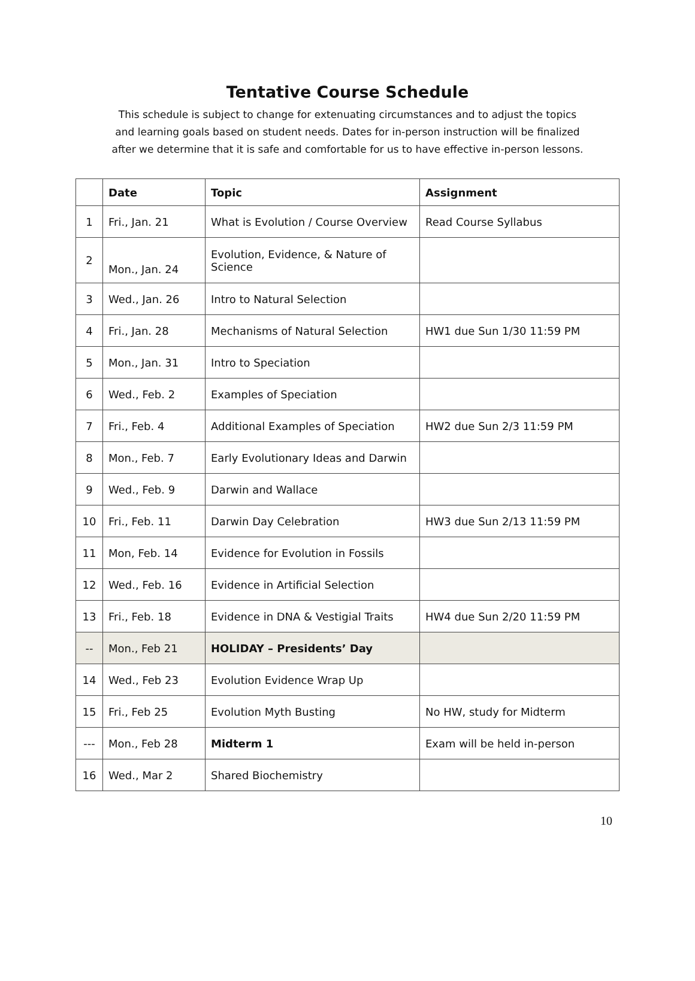Tentative Course Schedule
This schedule is subject to change for extenuating circumstances and to adjust the topics and learning goals based on student needs. Dates for in-person instruction will be finalized after we determine that it is safe and comfortable for us to have effective in-person lessons.
| | Date | Topic | Assignment |
| --- | --- | --- | --- |
| 1 | Fri., Jan. 21 | What is Evolution / Course Overview | Read Course Syllabus |
| 2 | Mon., Jan. 24 | Evolution, Evidence, & Nature of Science | |
| 3 | Wed., Jan. 26 | Intro to Natural Selection | |
| 4 | Fri., Jan. 28 | Mechanisms of Natural Selection | HW1 due Sun 1/30 11:59 PM |
| 5 | Mon., Jan. 31 | Intro to Speciation | |
| 6 | Wed., Feb. 2 | Examples of Speciation | |
| 7 | Fri., Feb. 4 | Additional Examples of Speciation | HW2 due Sun 2/3 11:59 PM |
| 8 | Mon., Feb. 7 | Early Evolutionary Ideas and Darwin | |
| 9 | Wed., Feb. 9 | Darwin and Wallace | |
| 10 | Fri., Feb. 11 | Darwin Day Celebration | HW3 due Sun 2/13 11:59 PM |
| 11 | Mon, Feb. 14 | Evidence for Evolution in Fossils | |
| 12 | Wed., Feb. 16 | Evidence in Artificial Selection | |
| 13 | Fri., Feb. 18 | Evidence in DNA & Vestigial Traits | HW4 due Sun 2/20 11:59 PM |
| -- | Mon., Feb 21 | HOLIDAY – Presidents’ Day | |
| 14 | Wed., Feb 23 | Evolution Evidence Wrap Up | |
| 15 | Fri., Feb 25 | Evolution Myth Busting | No HW, study for Midterm |
| --- | Mon., Feb 28 | Midterm 1 | Exam will be held in-person |
| 16 | Wed., Mar 2 | Shared Biochemistry | |
10